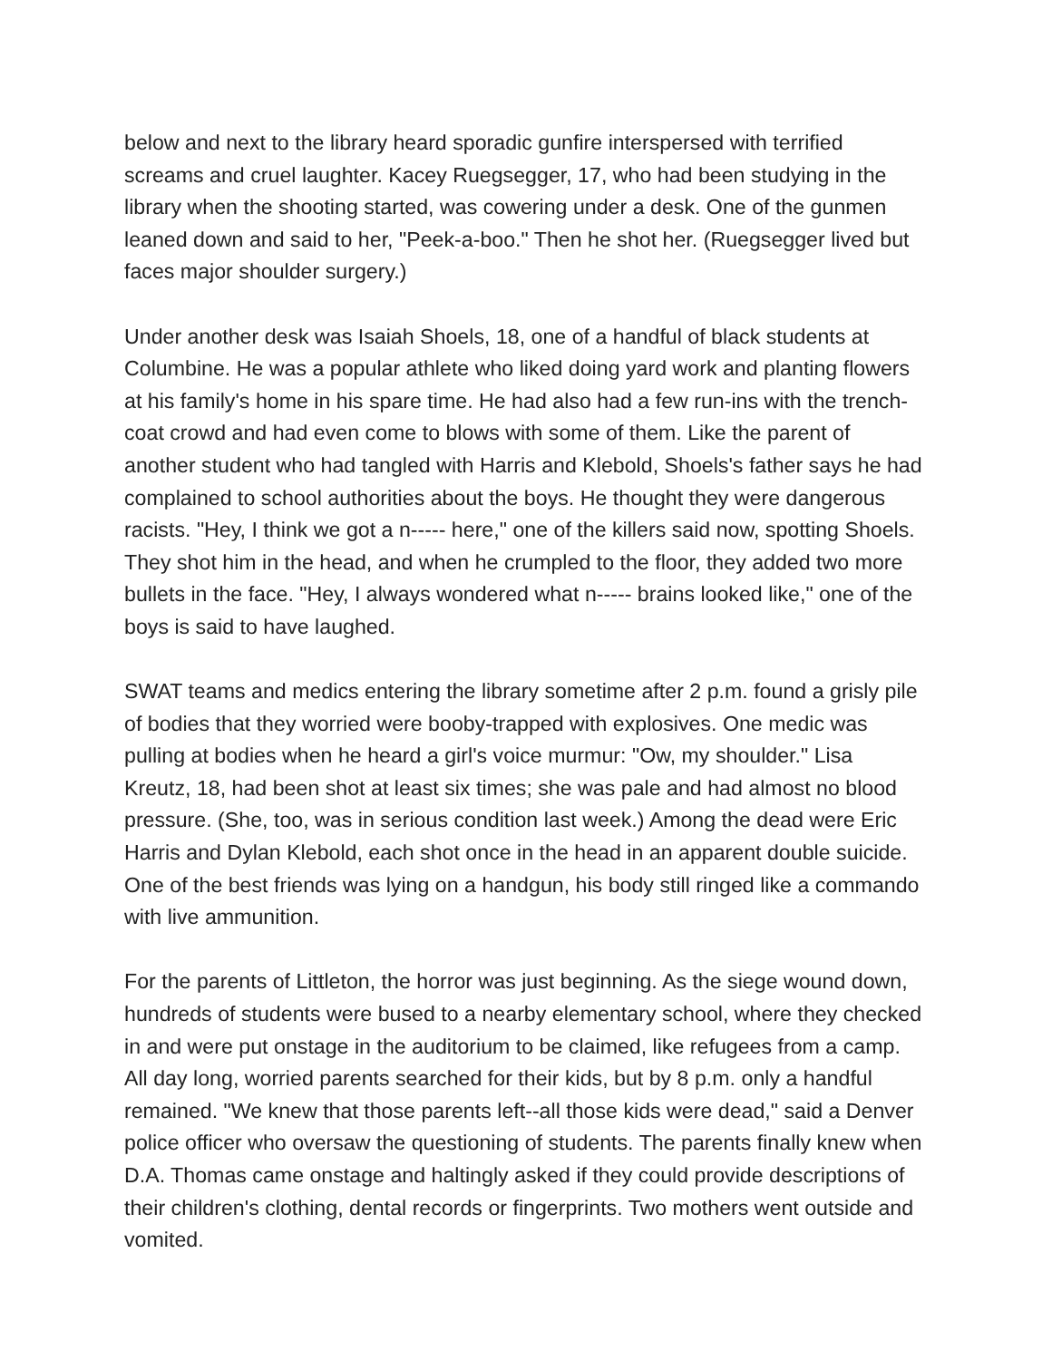below and next to the library heard sporadic gunfire interspersed with terrified screams and cruel laughter. Kacey Ruegsegger, 17, who had been studying in the library when the shooting started, was cowering under a desk. One of the gunmen leaned down and said to her, "Peek-a-boo." Then he shot her. (Ruegsegger lived but faces major shoulder surgery.)
Under another desk was Isaiah Shoels, 18, one of a handful of black students at Columbine. He was a popular athlete who liked doing yard work and planting flowers at his family's home in his spare time. He had also had a few run-ins with the trench-coat crowd and had even come to blows with some of them. Like the parent of another student who had tangled with Harris and Klebold, Shoels's father says he had complained to school authorities about the boys. He thought they were dangerous racists. "Hey, I think we got a n----- here," one of the killers said now, spotting Shoels. They shot him in the head, and when he crumpled to the floor, they added two more bullets in the face. "Hey, I always wondered what n----- brains looked like," one of the boys is said to have laughed.
SWAT teams and medics entering the library sometime after 2 p.m. found a grisly pile of bodies that they worried were booby-trapped with explosives. One medic was pulling at bodies when he heard a girl's voice murmur: "Ow, my shoulder." Lisa Kreutz, 18, had been shot at least six times; she was pale and had almost no blood pressure. (She, too, was in serious condition last week.) Among the dead were Eric Harris and Dylan Klebold, each shot once in the head in an apparent double suicide. One of the best friends was lying on a handgun, his body still ringed like a commando with live ammunition.
For the parents of Littleton, the horror was just beginning. As the siege wound down, hundreds of students were bused to a nearby elementary school, where they checked in and were put onstage in the auditorium to be claimed, like refugees from a camp. All day long, worried parents searched for their kids, but by 8 p.m. only a handful remained. "We knew that those parents left--all those kids were dead," said a Denver police officer who oversaw the questioning of students. The parents finally knew when D.A. Thomas came onstage and haltingly asked if they could provide descriptions of their children's clothing, dental records or fingerprints. Two mothers went outside and vomited.